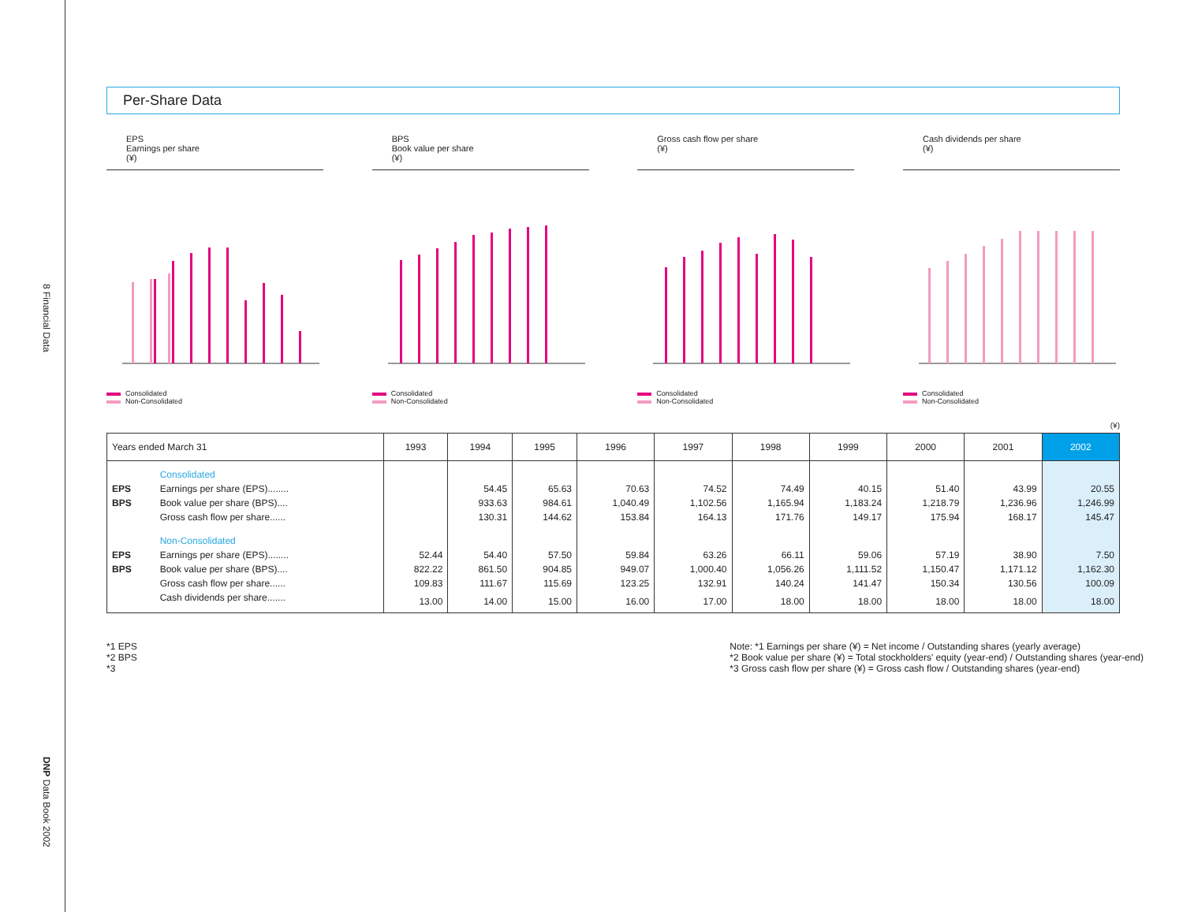8 Financial Data
DNP Data Book 2002
Per-Share Data
EPS
Earnings per share
(¥)
Consolidated
Non-Consolidated
BPS
Book value per share
(¥)
Consolidated
Non-Consolidated
Gross cash flow per share
(¥)
Consolidated
Non-Consolidated
Cash dividends per share
(¥)
Consolidated
Non-Consolidated
(¥)
| Years ended March 31 | | 1993 | 1994 | 1995 | 1996 | 1997 | 1998 | 1999 | 2000 | 2001 | 2002 |
| --- | --- | --- | --- | --- | --- | --- | --- | --- | --- | --- | --- |
| | Consolidated | | | | | | | | | | |
| EPS | Earnings per share (EPS)........ | | 54.45 | 65.63 | 70.63 | 74.52 | 74.49 | 40.15 | 51.40 | 43.99 | 20.55 |
| BPS | Book value per share (BPS).... | | 933.63 | 984.61 | 1,040.49 | 1,102.56 | 1,165.94 | 1,183.24 | 1,218.79 | 1,236.96 | 1,246.99 |
| | Gross cash flow per share...... | | 130.31 | 144.62 | 153.84 | 164.13 | 171.76 | 149.17 | 175.94 | 168.17 | 145.47 |
| | Non-Consolidated | | | | | | | | | | |
| EPS | Earnings per share (EPS)........ | 52.44 | 54.40 | 57.50 | 59.84 | 63.26 | 66.11 | 59.06 | 57.19 | 38.90 | 7.50 |
| BPS | Book value per share (BPS).... | 822.22 | 861.50 | 904.85 | 949.07 | 1,000.40 | 1,056.26 | 1,111.52 | 1,150.47 | 1,171.12 | 1,162.30 |
| | Gross cash flow per share...... | 109.83 | 111.67 | 115.69 | 123.25 | 132.91 | 140.24 | 141.47 | 150.34 | 130.56 | 100.09 |
| | Cash dividends per share....... | 13.00 | 14.00 | 15.00 | 16.00 | 17.00 | 18.00 | 18.00 | 18.00 | 18.00 | 18.00 |
*1 EPS
*2 BPS
*3
Note: *1 Earnings per share (¥) = Net income / Outstanding shares (yearly average)
*2 Book value per share (¥) = Total stockholders' equity (year-end) / Outstanding shares (year-end)
*3 Gross cash flow per share (¥) = Gross cash flow / Outstanding shares (year-end)